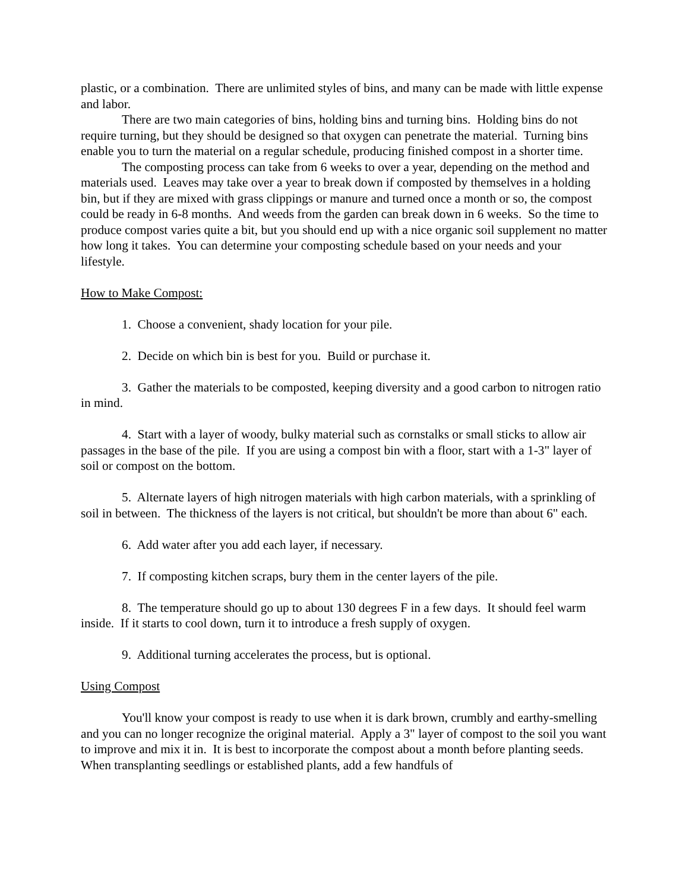plastic, or a combination. There are unlimited styles of bins, and many can be made with little expense and labor.
There are two main categories of bins, holding bins and turning bins. Holding bins do not require turning, but they should be designed so that oxygen can penetrate the material. Turning bins enable you to turn the material on a regular schedule, producing finished compost in a shorter time.
The composting process can take from 6 weeks to over a year, depending on the method and materials used. Leaves may take over a year to break down if composted by themselves in a holding bin, but if they are mixed with grass clippings or manure and turned once a month or so, the compost could be ready in 6-8 months. And weeds from the garden can break down in 6 weeks. So the time to produce compost varies quite a bit, but you should end up with a nice organic soil supplement no matter how long it takes. You can determine your composting schedule based on your needs and your lifestyle.
How to Make Compost:
1. Choose a convenient, shady location for your pile.
2. Decide on which bin is best for you. Build or purchase it.
3. Gather the materials to be composted, keeping diversity and a good carbon to nitrogen ratio in mind.
4. Start with a layer of woody, bulky material such as cornstalks or small sticks to allow air passages in the base of the pile. If you are using a compost bin with a floor, start with a 1-3" layer of soil or compost on the bottom.
5. Alternate layers of high nitrogen materials with high carbon materials, with a sprinkling of soil in between. The thickness of the layers is not critical, but shouldn't be more than about 6" each.
6. Add water after you add each layer, if necessary.
7. If composting kitchen scraps, bury them in the center layers of the pile.
8. The temperature should go up to about 130 degrees F in a few days. It should feel warm inside. If it starts to cool down, turn it to introduce a fresh supply of oxygen.
9. Additional turning accelerates the process, but is optional.
Using Compost
You'll know your compost is ready to use when it is dark brown, crumbly and earthy-smelling and you can no longer recognize the original material. Apply a 3" layer of compost to the soil you want to improve and mix it in. It is best to incorporate the compost about a month before planting seeds. When transplanting seedlings or established plants, add a few handfuls of